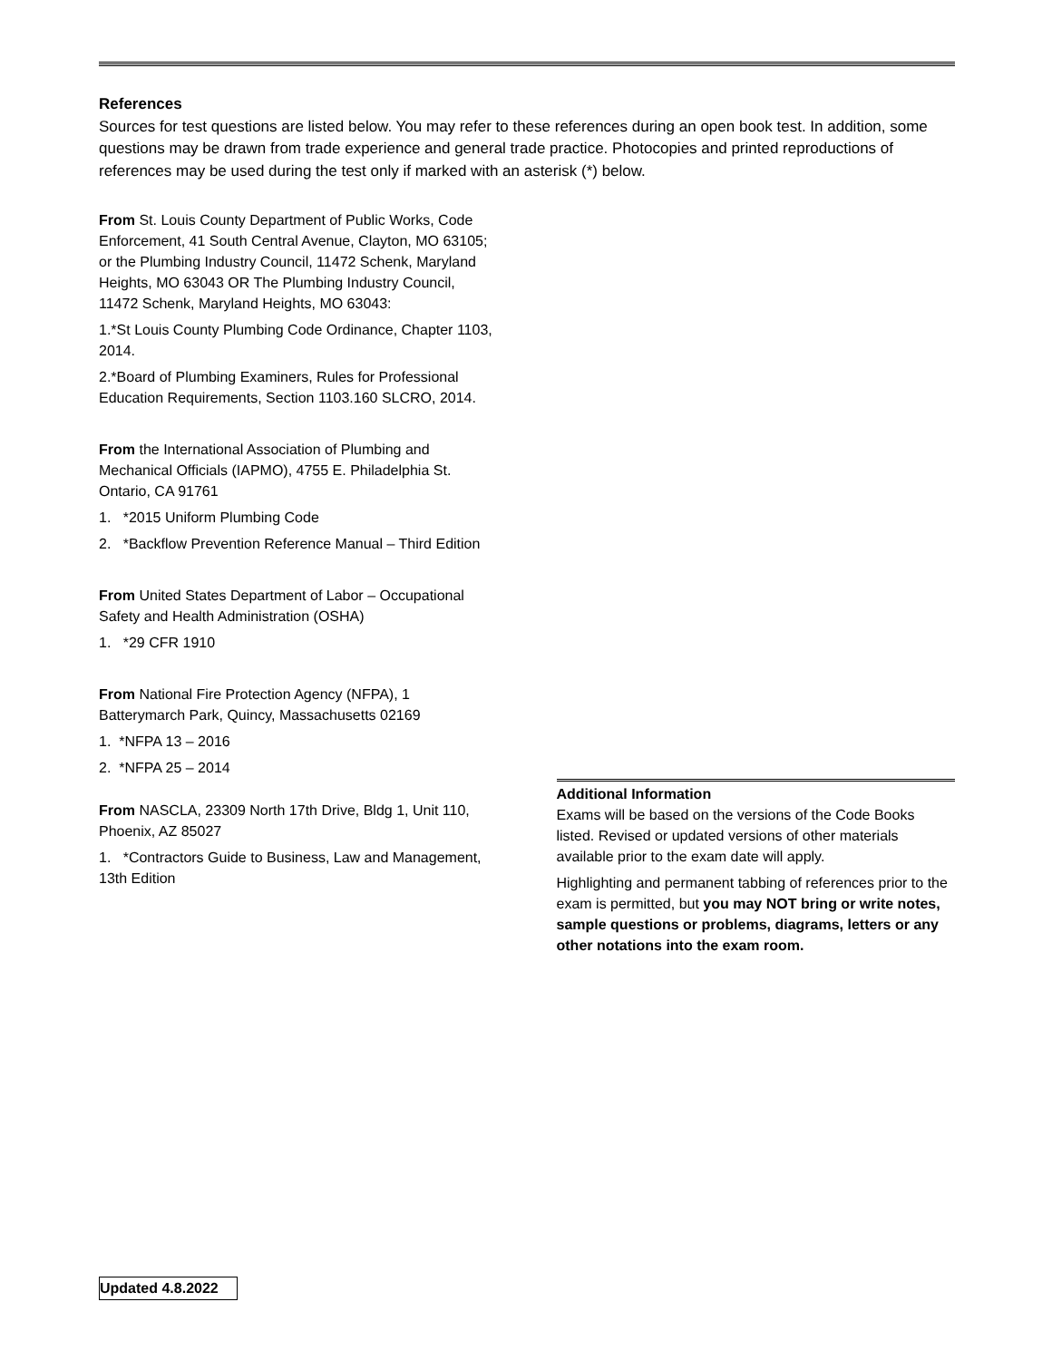References
Sources for test questions are listed below. You may refer to these references during an open book test. In addition, some questions may be drawn from trade experience and general trade practice. Photocopies and printed reproductions of references may be used during the test only if marked with an asterisk (*) below.
From St. Louis County Department of Public Works, Code Enforcement, 41 South Central Avenue, Clayton, MO 63105; or the Plumbing Industry Council, 11472 Schenk, Maryland Heights, MO 63043 OR The Plumbing Industry Council, 11472 Schenk, Maryland Heights, MO 63043:
1.*St Louis County Plumbing Code Ordinance, Chapter 1103, 2014.
2.*Board of Plumbing Examiners, Rules for Professional Education Requirements, Section 1103.160 SLCRO, 2014.
From the International Association of Plumbing and Mechanical Officials (IAPMO), 4755 E. Philadelphia St. Ontario, CA 91761
1. *2015 Uniform Plumbing Code
2. *Backflow Prevention Reference Manual – Third Edition
From United States Department of Labor – Occupational Safety and Health Administration (OSHA)
1. *29 CFR 1910
From National Fire Protection Agency (NFPA), 1 Batterymarch Park, Quincy, Massachusetts 02169
1. *NFPA 13 – 2016
2. *NFPA 25 – 2014
From NASCLA, 23309 North 17th Drive, Bldg 1, Unit 110, Phoenix, AZ 85027
1. *Contractors Guide to Business, Law and Management, 13th Edition
Additional Information
Exams will be based on the versions of the Code Books listed. Revised or updated versions of other materials available prior to the exam date will apply.
Highlighting and permanent tabbing of references prior to the exam is permitted, but you may NOT bring or write notes, sample questions or problems, diagrams, letters or any other notations into the exam room.
Updated 4.8.2022